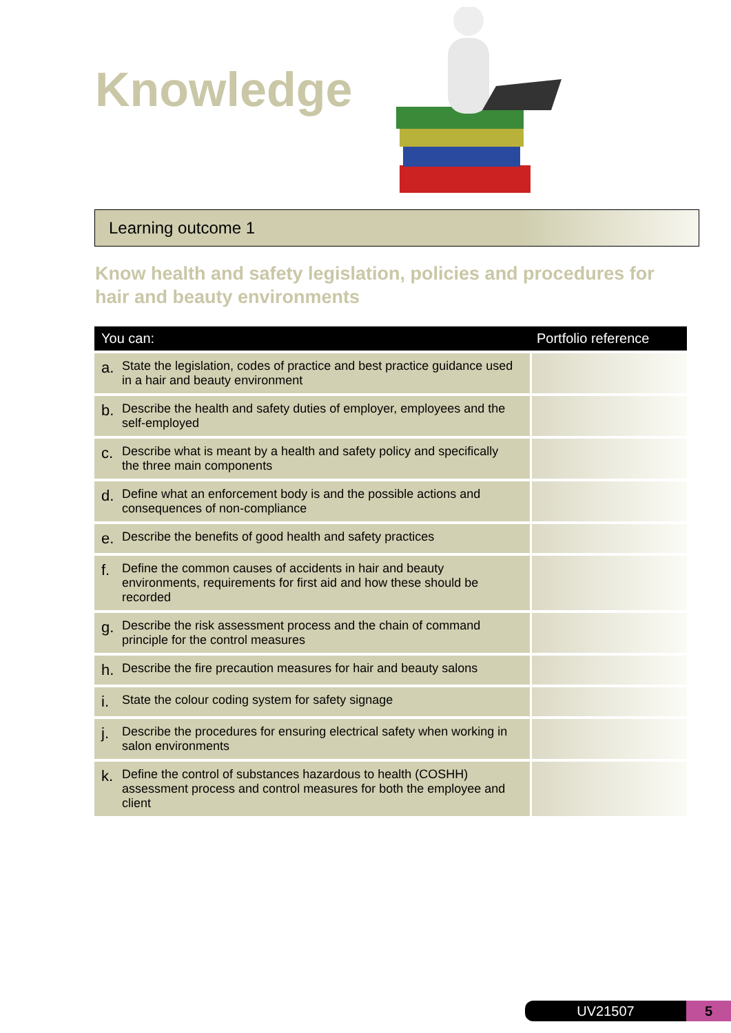Knowledge
Learning outcome 1
Know health and safety legislation, policies and procedures for hair and beauty environments
| You can: | Portfolio reference |
| --- | --- |
| a. State the legislation, codes of practice and best practice guidance used in a hair and beauty environment | |
| b. Describe the health and safety duties of employer, employees and the self-employed | |
| c. Describe what is meant by a health and safety policy and specifically the three main components | |
| d. Define what an enforcement body is and the possible actions and consequences of non-compliance | |
| e. Describe the benefits of good health and safety practices | |
| f. Define the common causes of accidents in hair and beauty environments, requirements for first aid and how these should be recorded | |
| g. Describe the risk assessment process and the chain of command principle for the control measures | |
| h. Describe the fire precaution measures for hair and beauty salons | |
| i. State the colour coding system for safety signage | |
| j. Describe the procedures for ensuring electrical safety when working in salon environments | |
| k. Define the control of substances hazardous to health (COSHH) assessment process and control measures for both the employee and client | |
UV21507 5